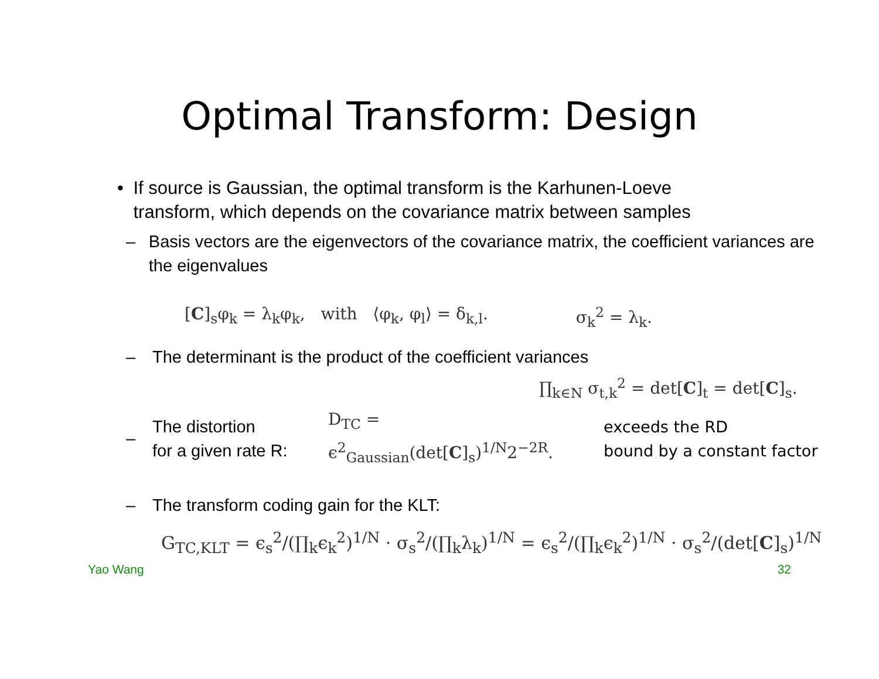Optimal Transform: Design
• If source is Gaussian, the optimal transform is the Karhunen-Loeve transform, which depends on the covariance matrix between samples
– Basis vectors are the eigenvectors of the covariance matrix, the coefficient variances are the eigenvalues
[C]<sub>s</sub>φ<sub>k</sub> = λ<sub>k</sub>φ<sub>k</sub>, with ⟨φ<sub>k</sub>, φ<sub>l</sub>⟩ = δ<sub>k,l</sub>. σ<sub>k</sub><sup>2</sup> = λ<sub>k</sub>.
– The determinant is the product of the coefficient variances
∏<sub>k∈N</sub> σ<sub>t,k</sub><sup>2</sup> = det[C]<sub>t</sub> = det[C]<sub>s</sub>.
–
The distortion
for a given rate R:
D<sub>TC</sub> = ϵ<sup>2</sup><sub>Gaussian</sub>(det[C]<sub>s</sub>)<sup>1/N</sup>2<sup>−2R</sup>.
exceeds the RD
bound by a constant factor
– The transform coding gain for the KLT:
G<sub>TC,KLT</sub> = ϵ<sub>s</sub><sup>2</sup>/(∏<sub>k</sub>ϵ<sub>k</sub><sup>2</sup>)<sup>1/N</sup> · σ<sub>s</sub><sup>2</sup>/(∏<sub>k</sub>λ<sub>k</sub>)<sup>1/N</sup> = ϵ<sub>s</sub><sup>2</sup>/(∏<sub>k</sub>ϵ<sub>k</sub><sup>2</sup>)<sup>1/N</sup> · σ<sub>s</sub><sup>2</sup>/(det[C]<sub>s</sub>)<sup>1/N</sup>
Yao Wang 32